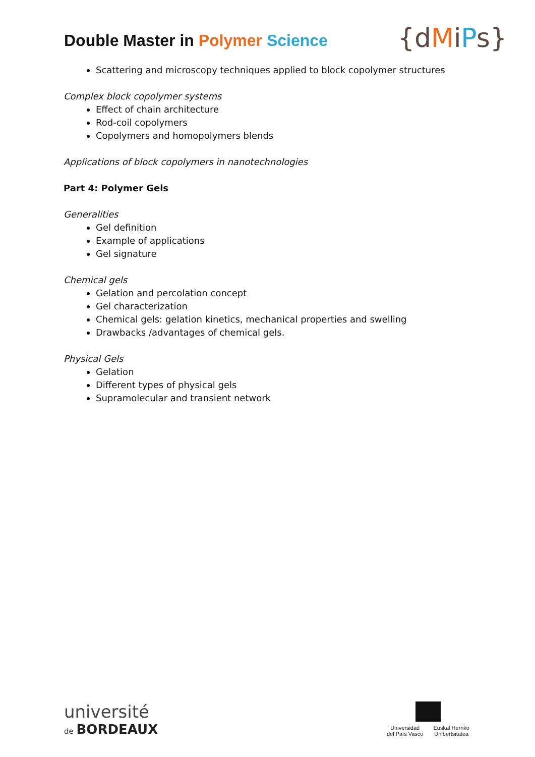Double Master in Polymer Science
{dMiPs}
Scattering and microscopy techniques applied to block copolymer structures
Complex block copolymer systems
Effect of chain architecture
Rod-coil copolymers
Copolymers and homopolymers blends
Applications of block copolymers in nanotechnologies
Part 4: Polymer Gels
Generalities
Gel definition
Example of applications
Gel signature
Chemical gels
Gelation and percolation concept
Gel characterization
Chemical gels: gelation kinetics, mechanical properties and swelling
Drawbacks /advantages of chemical gels.
Physical Gels
Gelation
Different types of physical gels
Supramolecular and transient network
université
de BORDEAUX
Universidad
del País Vasco
Euskal Herriko
Unibertsitatea